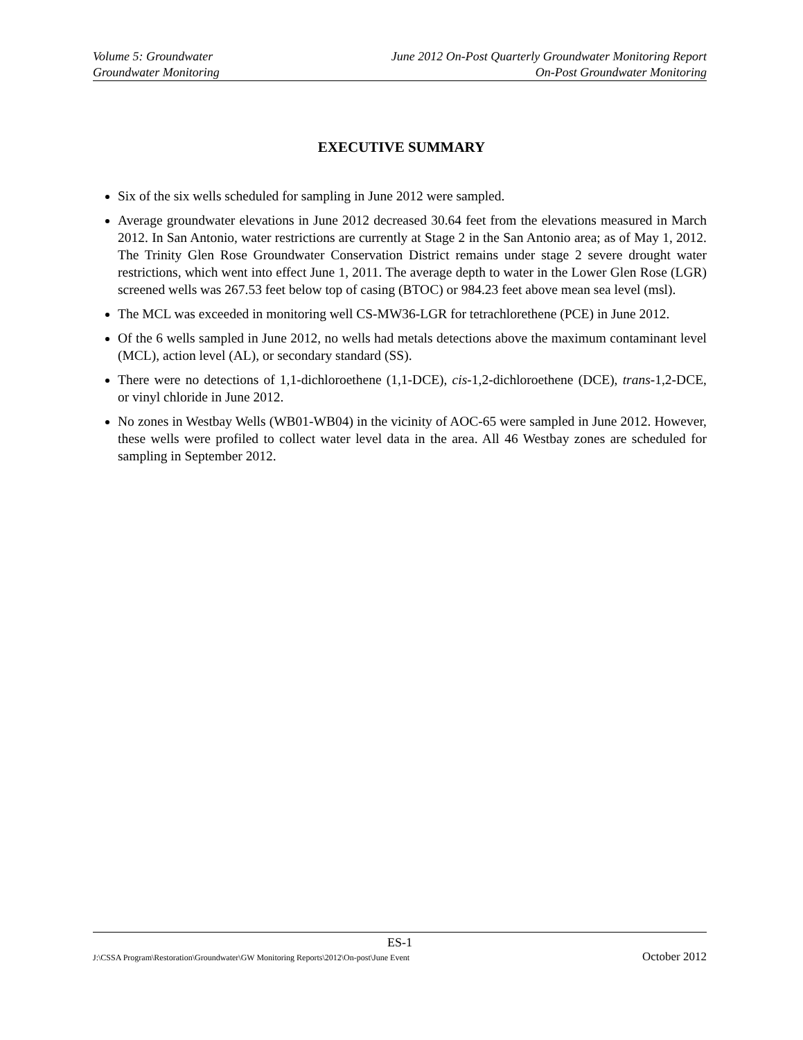Volume 5: Groundwater June 2012 On-Post Quarterly Groundwater Monitoring Report
Groundwater Monitoring On-Post Groundwater Monitoring
EXECUTIVE SUMMARY
Six of the six wells scheduled for sampling in June 2012 were sampled.
Average groundwater elevations in June 2012 decreased 30.64 feet from the elevations measured in March 2012. In San Antonio, water restrictions are currently at Stage 2 in the San Antonio area; as of May 1, 2012. The Trinity Glen Rose Groundwater Conservation District remains under stage 2 severe drought water restrictions, which went into effect June 1, 2011. The average depth to water in the Lower Glen Rose (LGR) screened wells was 267.53 feet below top of casing (BTOC) or 984.23 feet above mean sea level (msl).
The MCL was exceeded in monitoring well CS-MW36-LGR for tetrachlorethene (PCE) in June 2012.
Of the 6 wells sampled in June 2012, no wells had metals detections above the maximum contaminant level (MCL), action level (AL), or secondary standard (SS).
There were no detections of 1,1-dichloroethene (1,1-DCE), cis-1,2-dichloroethene (DCE), trans-1,2-DCE, or vinyl chloride in June 2012.
No zones in Westbay Wells (WB01-WB04) in the vicinity of AOC-65 were sampled in June 2012. However, these wells were profiled to collect water level data in the area. All 46 Westbay zones are scheduled for sampling in September 2012.
ES-1
J:\CSSA Program\Restoration\Groundwater\GW Monitoring Reports\2012\On-post\June Event October 2012